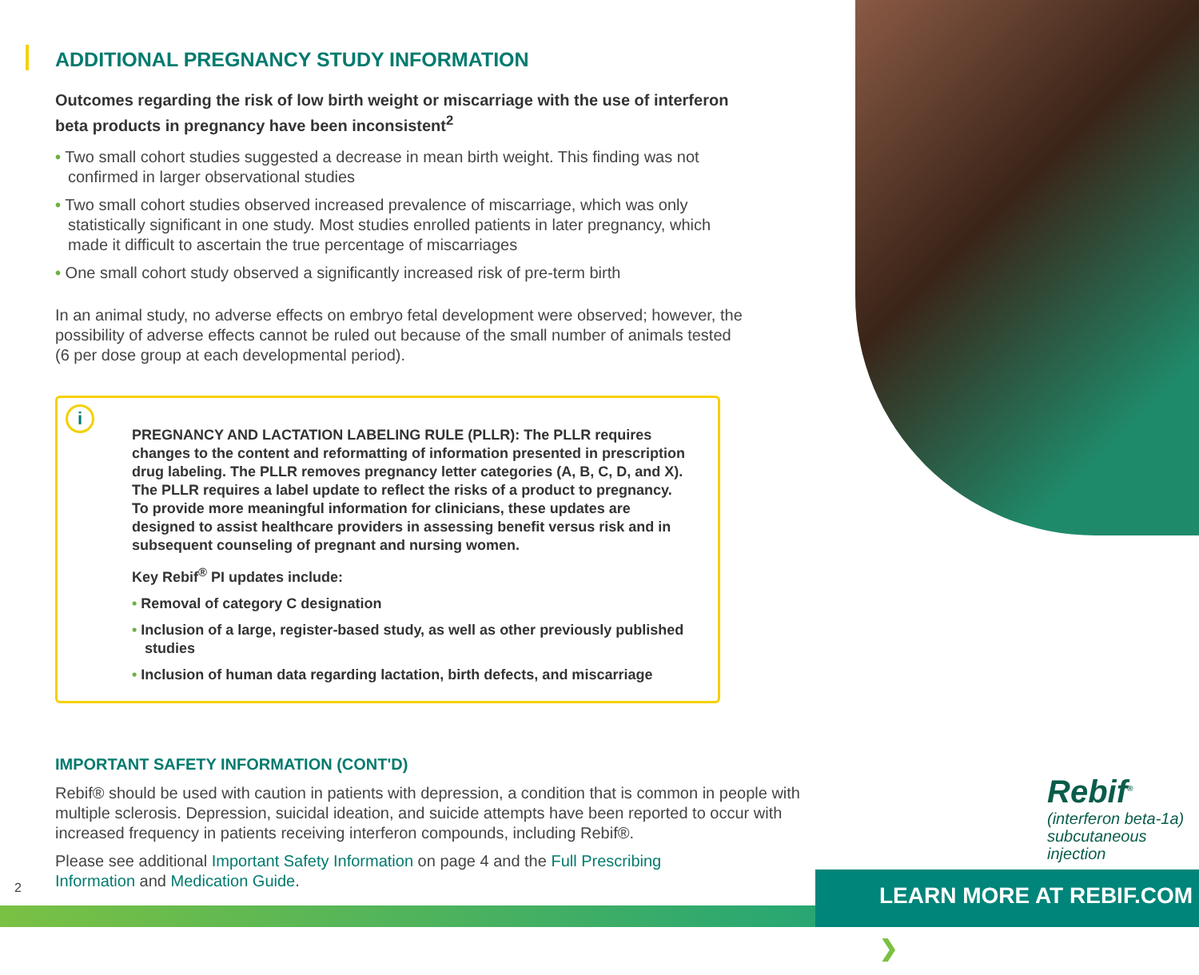ADDITIONAL PREGNANCY STUDY INFORMATION
Outcomes regarding the risk of low birth weight or miscarriage with the use of interferon beta products in pregnancy have been inconsistent<sup>2</sup>
• Two small cohort studies suggested a decrease in mean birth weight. This finding was not confirmed in larger observational studies
• Two small cohort studies observed increased prevalence of miscarriage, which was only statistically significant in one study. Most studies enrolled patients in later pregnancy, which made it difficult to ascertain the true percentage of miscarriages
• One small cohort study observed a significantly increased risk of pre-term birth
In an animal study, no adverse effects on embryo fetal development were observed; however, the possibility of adverse effects cannot be ruled out because of the small number of animals tested (6 per dose group at each developmental period).
i
PREGNANCY AND LACTATION LABELING RULE (PLLR): The PLLR requires changes to the content and reformatting of information presented in prescription drug labeling. The PLLR removes pregnancy letter categories (A, B, C, D, and X). The PLLR requires a label update to reflect the risks of a product to pregnancy. To provide more meaningful information for clinicians, these updates are designed to assist healthcare providers in assessing benefit versus risk and in subsequent counseling of pregnant and nursing women.
Key Rebif<sup>®</sup> PI updates include:
• Removal of category C designation
• Inclusion of a large, register-based study, as well as other previously published studies
• Inclusion of human data regarding lactation, birth defects, and miscarriage
IMPORTANT SAFETY INFORMATION (CONT'D)
Rebif® should be used with caution in patients with depression, a condition that is common in people with multiple sclerosis. Depression, suicidal ideation, and suicide attempts have been reported to occur with increased frequency in patients receiving interferon compounds, including Rebif®.
Please see additional Important Safety Information on page 4 and the Full Prescribing Information and Medication Guide.
Rebif<sup>®</sup>
(interferon beta-1a)
subcutaneous injection
LEARN MORE AT REBIF.COM ❯
2